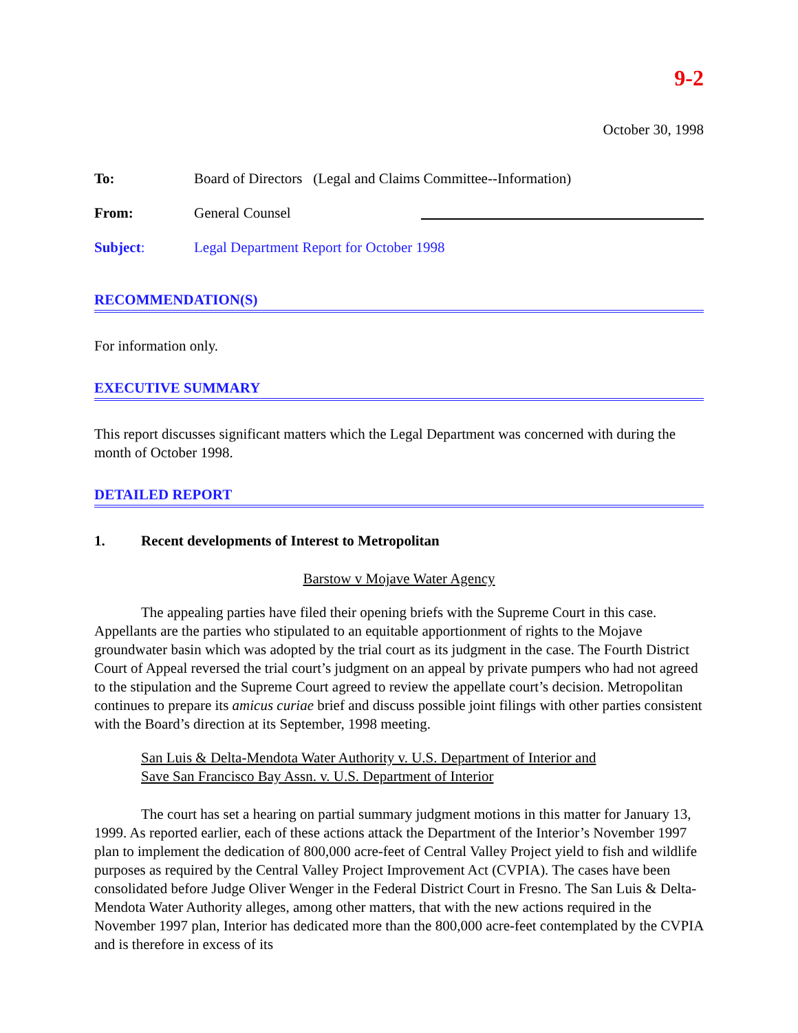9-2
October 30, 1998
To: Board of Directors (Legal and Claims Committee--Information)
From: General Counsel
Subject: Legal Department Report for October 1998
RECOMMENDATION(S)
For information only.
EXECUTIVE SUMMARY
This report discusses significant matters which the Legal Department was concerned with during the month of October 1998.
DETAILED REPORT
1. Recent developments of Interest to Metropolitan
Barstow v Mojave Water Agency
The appealing parties have filed their opening briefs with the Supreme Court in this case. Appellants are the parties who stipulated to an equitable apportionment of rights to the Mojave groundwater basin which was adopted by the trial court as its judgment in the case. The Fourth District Court of Appeal reversed the trial court’s judgment on an appeal by private pumpers who had not agreed to the stipulation and the Supreme Court agreed to review the appellate court’s decision. Metropolitan continues to prepare its amicus curiae brief and discuss possible joint filings with other parties consistent with the Board’s direction at its September, 1998 meeting.
San Luis & Delta-Mendota Water Authority v. U.S. Department of Interior and
Save San Francisco Bay Assn. v. U.S. Department of Interior
The court has set a hearing on partial summary judgment motions in this matter for January 13, 1999. As reported earlier, each of these actions attack the Department of the Interior’s November 1997 plan to implement the dedication of 800,000 acre-feet of Central Valley Project yield to fish and wildlife purposes as required by the Central Valley Project Improvement Act (CVPIA). The cases have been consolidated before Judge Oliver Wenger in the Federal District Court in Fresno. The San Luis & Delta-Mendota Water Authority alleges, among other matters, that with the new actions required in the November 1997 plan, Interior has dedicated more than the 800,000 acre-feet contemplated by the CVPIA and is therefore in excess of its